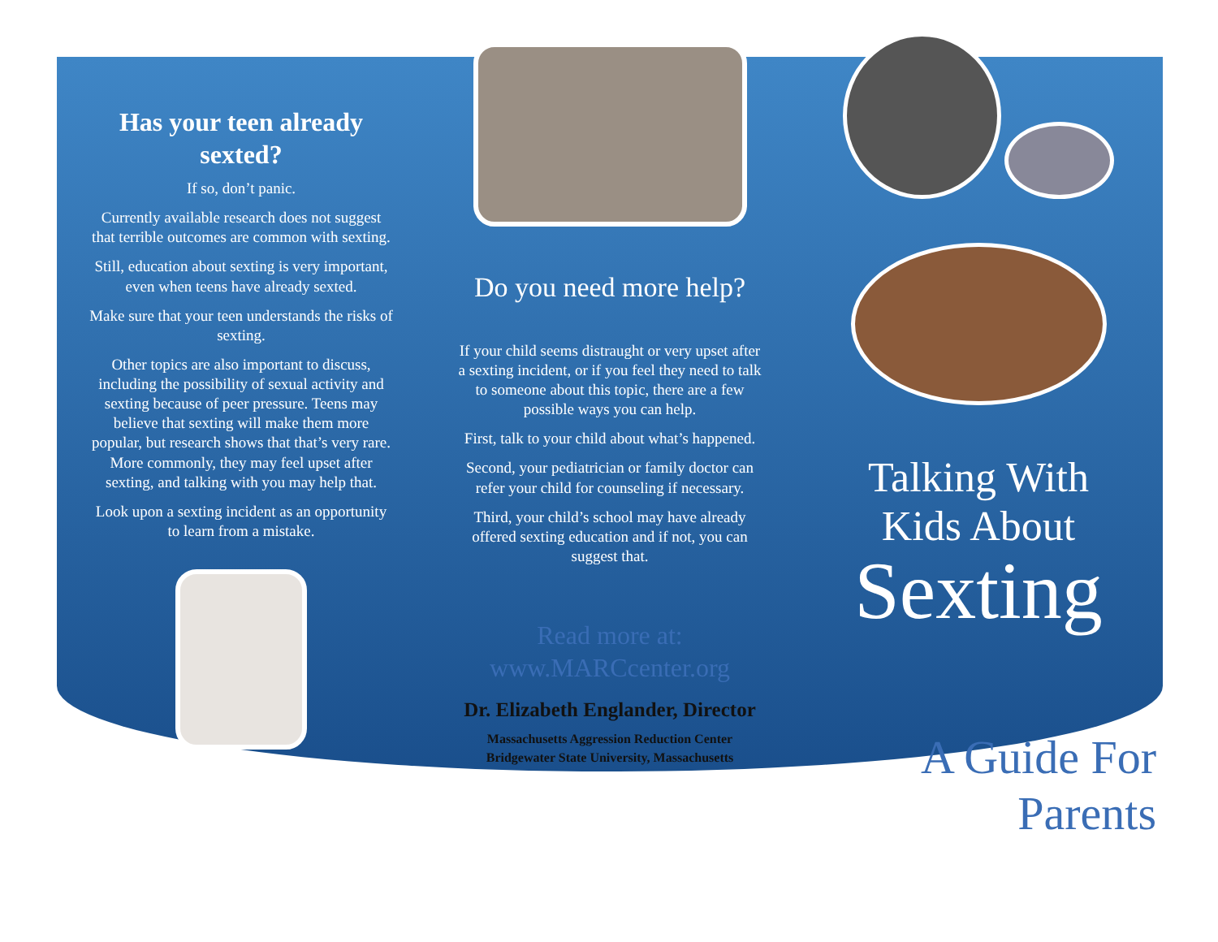Has your teen already sexted?
If so, don’t panic.
Currently available research does not suggest that terrible outcomes are common with sexting.
Still, education about sexting is very important, even when teens have already sexted.
Make sure that your teen understands the risks of sexting.
Other topics are also important to discuss, including the possibility of sexual activity and sexting because of peer pressure. Teens may believe that sexting will make them more popular, but research shows that that’s very rare. More commonly, they may feel upset after sexting, and talking with you may help that.
Look upon a sexting incident as an opportunity to learn from a mistake.
Do you need more help?
If your child seems distraught or very upset after a sexting incident, or if you feel they need to talk to someone about this topic, there are a few possible ways you can help.
First, talk to your child about what’s happened.
Second, your pediatrician or family doctor can refer your child for counseling if necessary.
Third, your child’s school may have already offered sexting education and if not, you can suggest that.
Read more at:
www.MARCcenter.org
Dr. Elizabeth Englander, Director
Massachusetts Aggression Reduction Center
Bridgewater State University, Massachusetts
Talking With
Kids About
Sexting
A Guide For
Parents